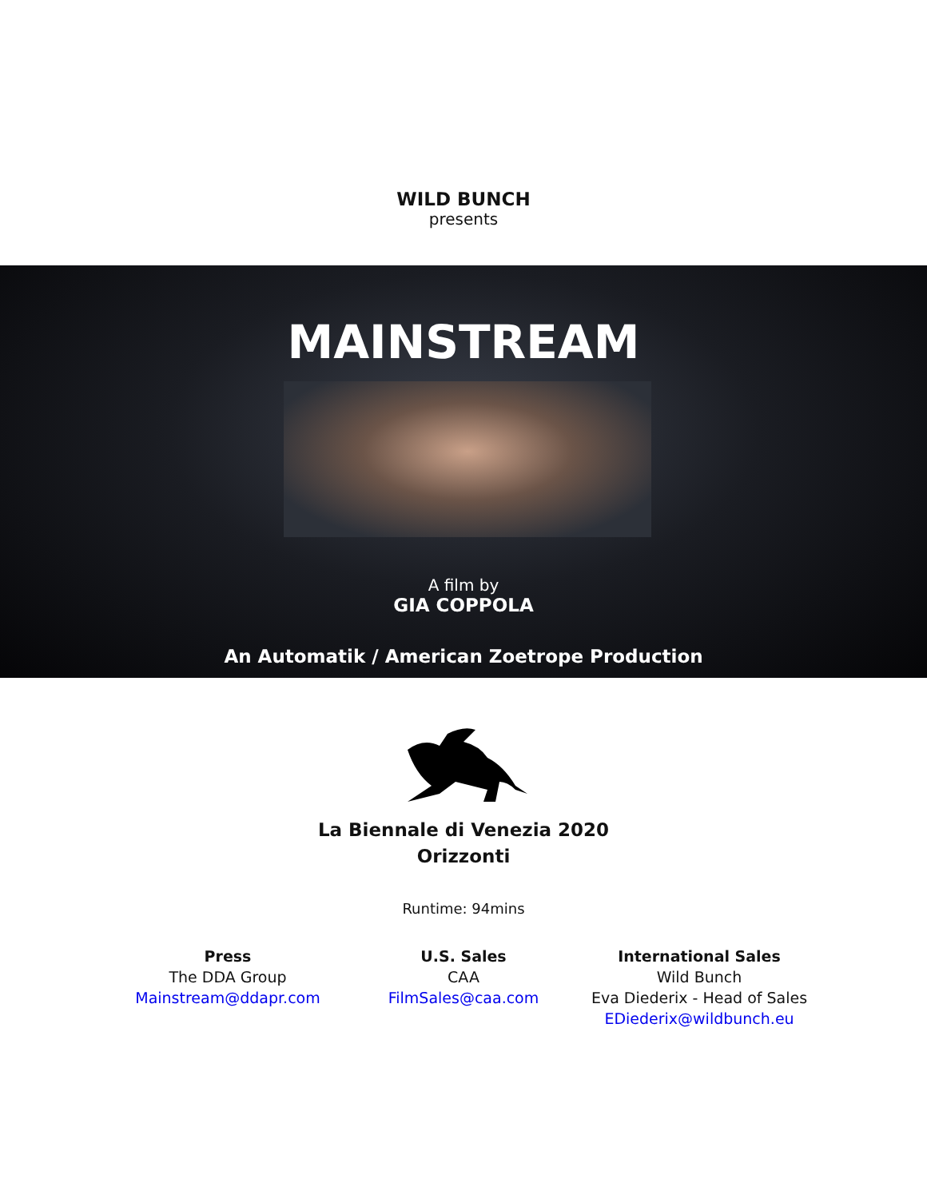WILD BUNCH
presents
MAINSTREAM
A film by
GIA COPPOLA
An Automatik / American Zoetrope Production
La Biennale di Venezia 2020
Orizzonti
Runtime: 94mins
Press
The DDA Group
Mainstream@ddapr.com
U.S. Sales
CAA
FilmSales@caa.com
International Sales
Wild Bunch
Eva Diederix - Head of Sales
EDiederix@wildbunch.eu